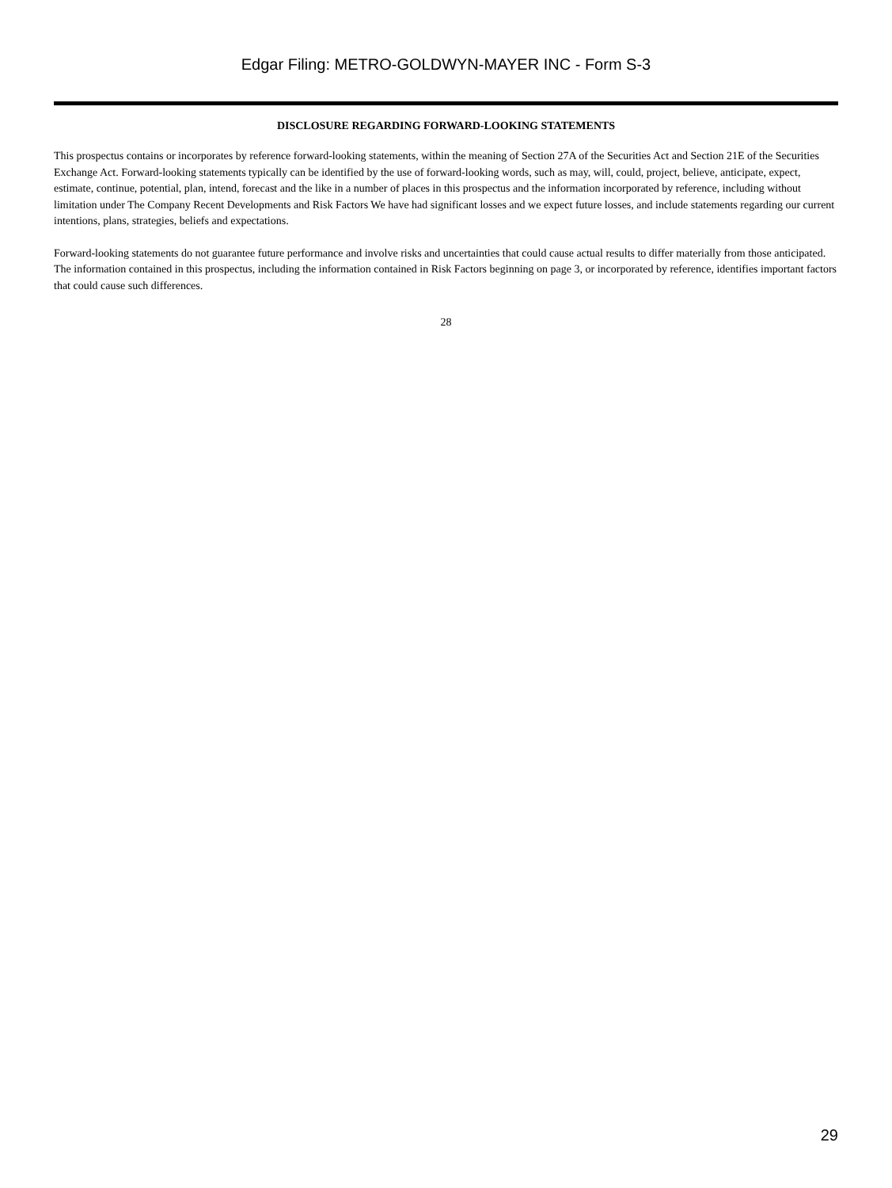Edgar Filing: METRO-GOLDWYN-MAYER INC - Form S-3
DISCLOSURE REGARDING FORWARD-LOOKING STATEMENTS
This prospectus contains or incorporates by reference forward-looking statements, within the meaning of Section 27A of the Securities Act and Section 21E of the Securities Exchange Act. Forward-looking statements typically can be identified by the use of forward-looking words, such as may, will, could, project, believe, anticipate, expect, estimate, continue, potential, plan, intend, forecast and the like in a number of places in this prospectus and the information incorporated by reference, including without limitation under The Company Recent Developments and Risk Factors We have had significant losses and we expect future losses, and include statements regarding our current intentions, plans, strategies, beliefs and expectations.
Forward-looking statements do not guarantee future performance and involve risks and uncertainties that could cause actual results to differ materially from those anticipated. The information contained in this prospectus, including the information contained in Risk Factors beginning on page 3, or incorporated by reference, identifies important factors that could cause such differences.
28
29